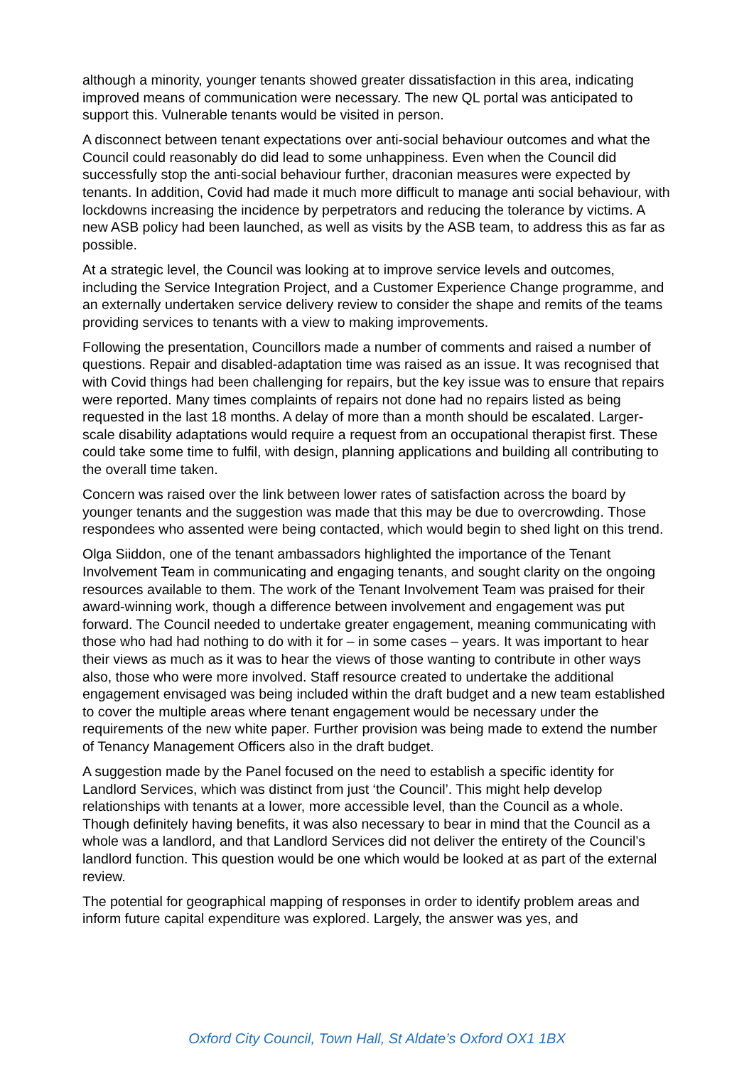although a minority, younger tenants showed greater dissatisfaction in this area, indicating improved means of communication were necessary. The new QL portal was anticipated to support this. Vulnerable tenants would be visited in person.
A disconnect between tenant expectations over anti-social behaviour outcomes and what the Council could reasonably do did lead to some unhappiness. Even when the Council did successfully stop the anti-social behaviour further, draconian measures were expected by tenants. In addition, Covid had made it much more difficult to manage anti social behaviour, with lockdowns increasing the incidence by perpetrators and reducing the tolerance by victims. A new ASB policy had been launched, as well as visits by the ASB team, to address this as far as possible.
At a strategic level, the Council was looking at to improve service levels and outcomes, including the Service Integration Project, and a Customer Experience Change programme, and an externally undertaken service delivery review to consider the shape and remits of the teams providing services to tenants with a view to making improvements.
Following the presentation, Councillors made a number of comments and raised a number of questions. Repair and disabled-adaptation time was raised as an issue. It was recognised that with Covid things had been challenging for repairs, but the key issue was to ensure that repairs were reported. Many times complaints of repairs not done had no repairs listed as being requested in the last 18 months. A delay of more than a month should be escalated. Larger-scale disability adaptations would require a request from an occupational therapist first. These could take some time to fulfil, with design, planning applications and building all contributing to the overall time taken.
Concern was raised over the link between lower rates of satisfaction across the board by younger tenants and the suggestion was made that this may be due to overcrowding. Those respondees who assented were being contacted, which would begin to shed light on this trend.
Olga Siiddon, one of the tenant ambassadors highlighted the importance of the Tenant Involvement Team in communicating and engaging tenants, and sought clarity on the ongoing resources available to them. The work of the Tenant Involvement Team was praised for their award-winning work, though a difference between involvement and engagement was put forward. The Council needed to undertake greater engagement, meaning communicating with those who had had nothing to do with it for – in some cases – years. It was important to hear their views as much as it was to hear the views of those wanting to contribute in other ways also, those who were more involved. Staff resource created to undertake the additional engagement envisaged was being included within the draft budget and a new team established to cover the multiple areas where tenant engagement would be necessary under the requirements of the new white paper. Further provision was being made to extend the number of Tenancy Management Officers also in the draft budget.
A suggestion made by the Panel focused on the need to establish a specific identity for Landlord Services, which was distinct from just ‘the Council’. This might help develop relationships with tenants at a lower, more accessible level, than the Council as a whole. Though definitely having benefits, it was also necessary to bear in mind that the Council as a whole was a landlord, and that Landlord Services did not deliver the entirety of the Council’s landlord function. This question would be one which would be looked at as part of the external review.
The potential for geographical mapping of responses in order to identify problem areas and inform future capital expenditure was explored. Largely, the answer was yes, and
Oxford City Council, Town Hall, St Aldate’s Oxford OX1 1BX